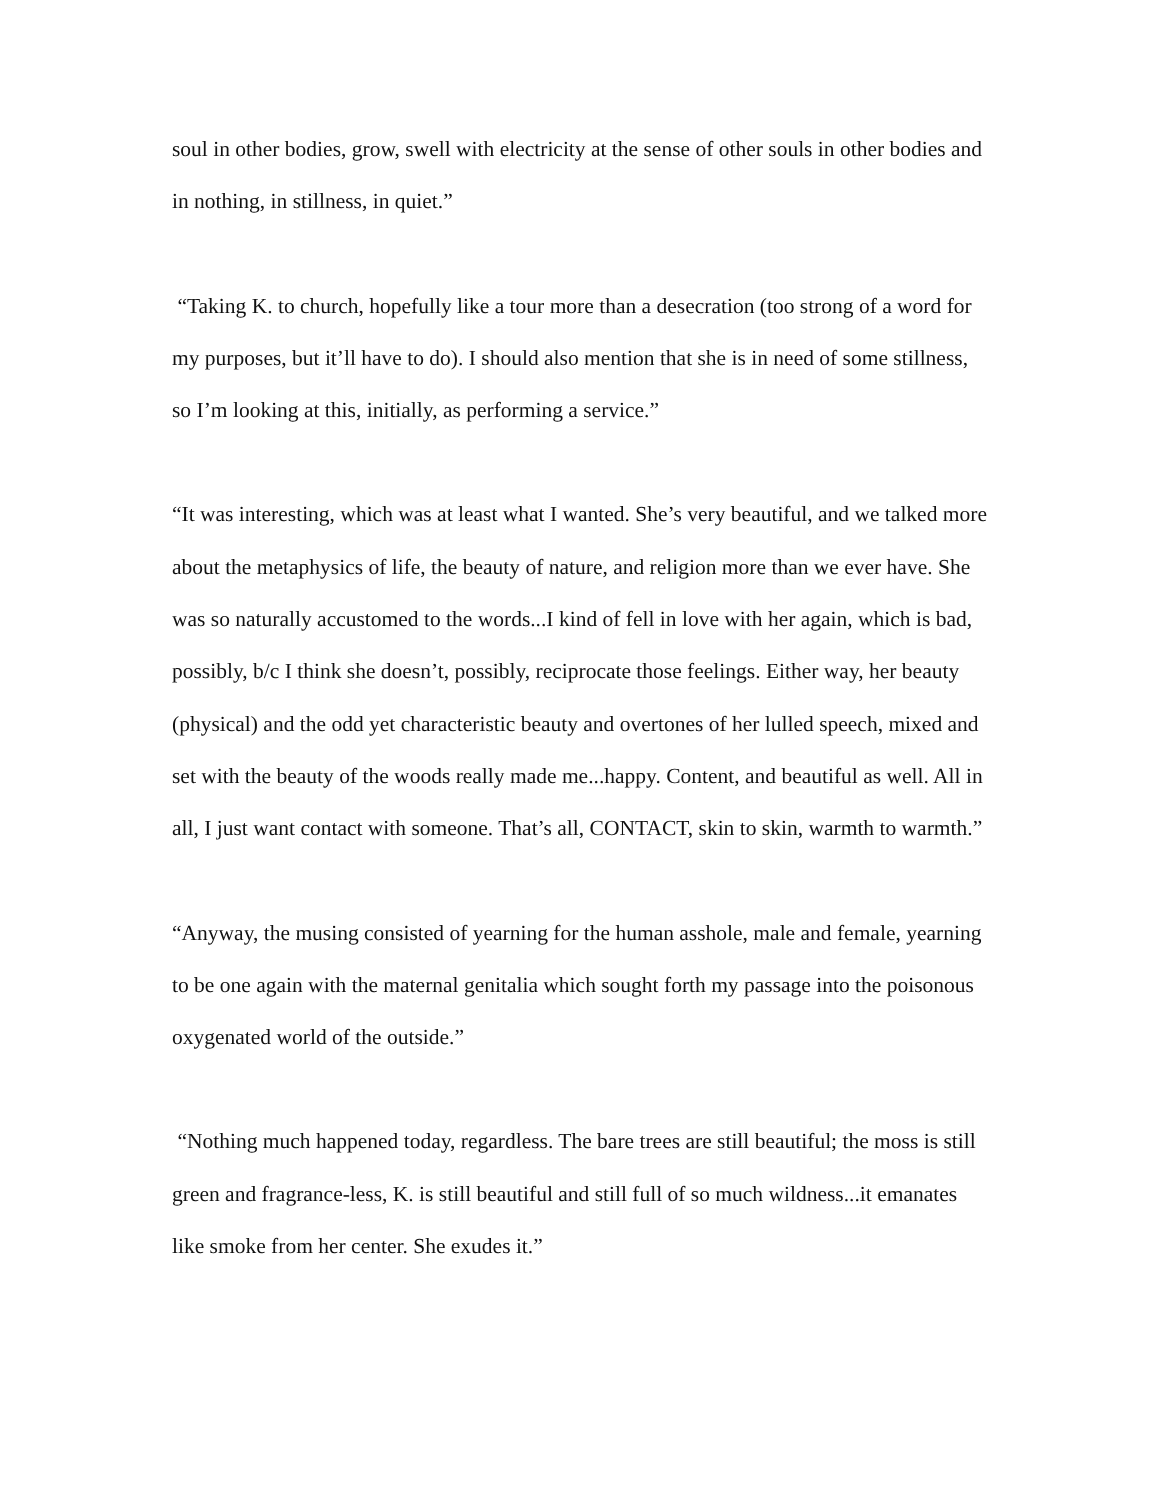soul in other bodies, grow, swell with electricity at the sense of other souls in other bodies and in nothing, in stillness, in quiet.”
“Taking K. to church, hopefully like a tour more than a desecration (too strong of a word for my purposes, but it’ll have to do). I should also mention that she is in need of some stillness, so I’m looking at this, initially, as performing a service.”
“It was interesting, which was at least what I wanted. She’s very beautiful, and we talked more about the metaphysics of life, the beauty of nature, and religion more than we ever have. She was so naturally accustomed to the words...I kind of fell in love with her again, which is bad, possibly, b/c I think she doesn’t, possibly, reciprocate those feelings. Either way, her beauty (physical) and the odd yet characteristic beauty and overtones of her lulled speech, mixed and set with the beauty of the woods really made me...happy. Content, and beautiful as well. All in all, I just want contact with someone. That’s all, CONTACT, skin to skin, warmth to warmth.”
“Anyway, the musing consisted of yearning for the human asshole, male and female, yearning to be one again with the maternal genitalia which sought forth my passage into the poisonous oxygenated world of the outside.”
“Nothing much happened today, regardless. The bare trees are still beautiful; the moss is still green and fragrance-less, K. is still beautiful and still full of so much wildness...it emanates like smoke from her center. She exudes it.”